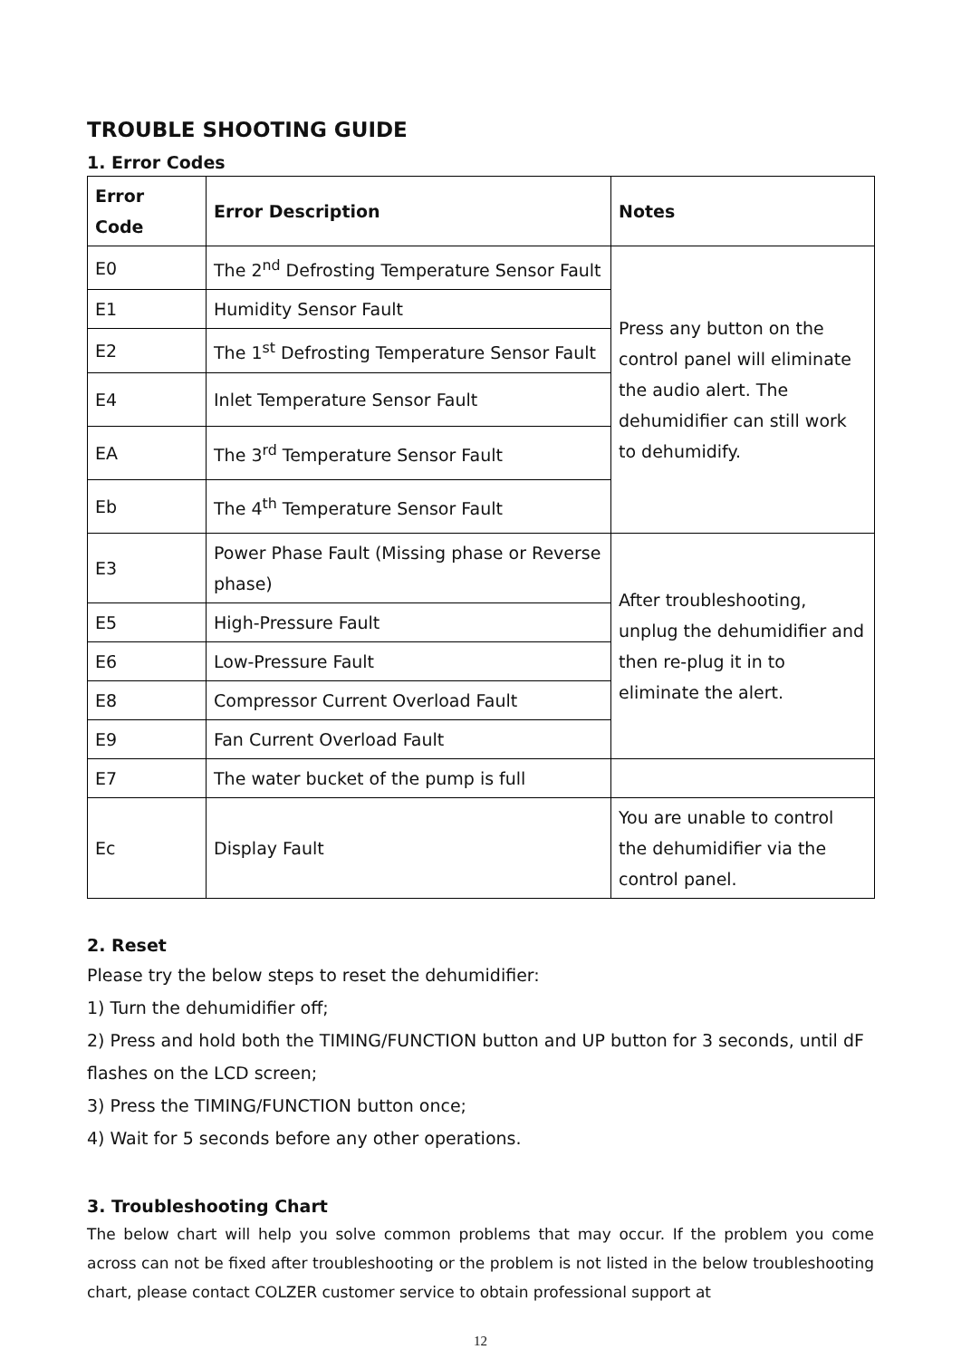TROUBLE SHOOTING GUIDE
1. Error Codes
| Error Code | Error Description | Notes |
| --- | --- | --- |
| E0 | The 2<sup>nd</sup> Defrosting Temperature Sensor Fault | Press any button on the control panel will eliminate the audio alert. The dehumidifier can still work to dehumidify. |
| E1 | Humidity Sensor Fault | |
| E2 | The 1<sup>st</sup> Defrosting Temperature Sensor Fault | |
| E4 | Inlet Temperature Sensor Fault | |
| EA | The 3<sup>rd</sup> Temperature Sensor Fault | |
| Eb | The 4<sup>th</sup> Temperature Sensor Fault | |
| E3 | Power Phase Fault (Missing phase or Reverse phase) | After troubleshooting, unplug the dehumidifier and then re-plug it in to eliminate the alert. |
| E5 | High-Pressure Fault | |
| E6 | Low-Pressure Fault | |
| E8 | Compressor Current Overload Fault | |
| E9 | Fan Current Overload Fault | |
| E7 | The water bucket of the pump is full | |
| Ec | Display Fault | You are unable to control the dehumidifier via the control panel. |
2. Reset
Please try the below steps to reset the dehumidifier:
1) Turn the dehumidifier off;
2) Press and hold both the TIMING/FUNCTION button and UP button for 3 seconds, until dF flashes on the LCD screen;
3) Press the TIMING/FUNCTION button once;
4) Wait for 5 seconds before any other operations.
3. Troubleshooting Chart
The below chart will help you solve common problems that may occur. If the problem you come across can not be fixed after troubleshooting or the problem is not listed in the below troubleshooting chart, please contact COLZER customer service to obtain professional support at
12